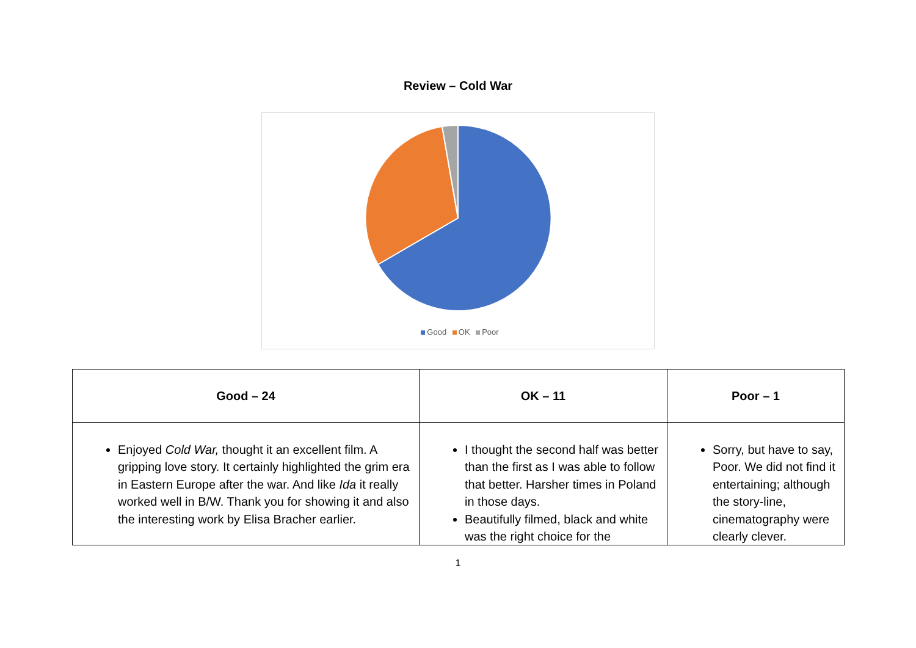Review – Cold War
Good OK Poor
| Good – 24 | OK – 11 | Poor – 1 |
| --- | --- | --- |
| Enjoyed Cold War, thought it an excellent film. A gripping love story. It certainly highlighted the grim era in Eastern Europe after the war. And like Ida it really worked well in B/W. Thank you for showing it and also the interesting work by Elisa Bracher earlier. | I thought the second half was better than the first as I was able to follow that better. Harsher times in Poland in those days. Beautifully filmed, black and white was the right choice for the | Sorry, but have to say, Poor. We did not find it entertaining; although the story-line, cinematography were clearly clever. |
1